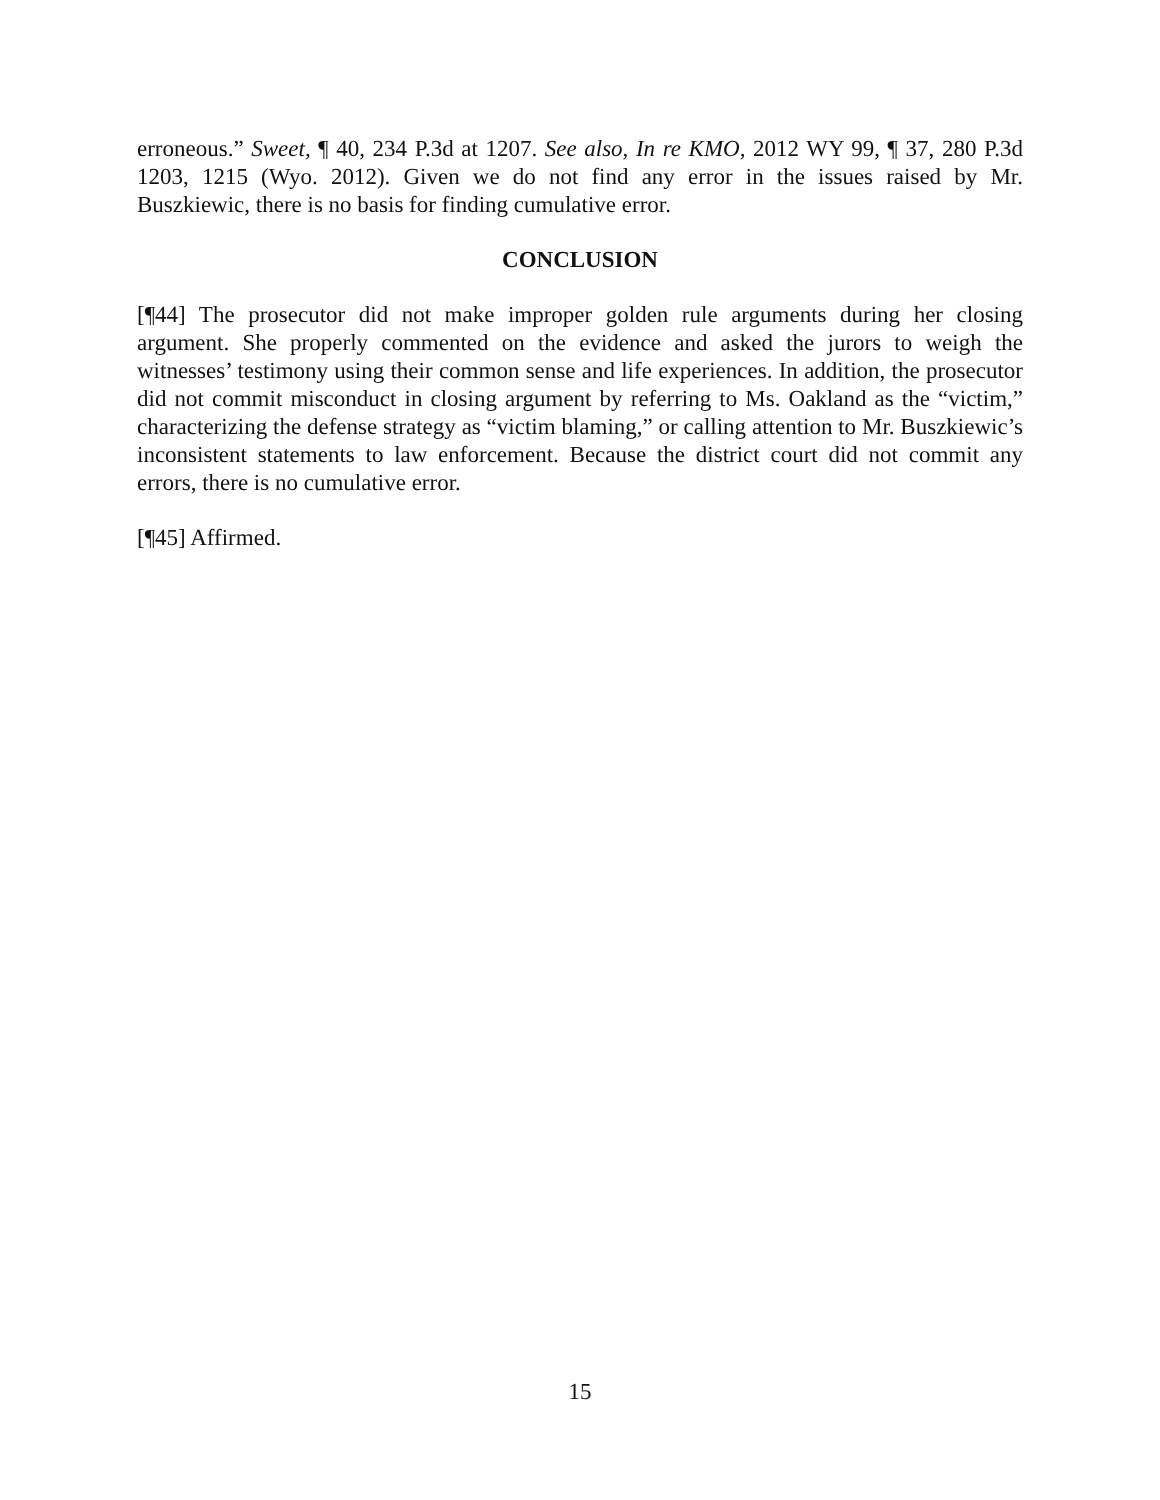erroneous.” Sweet, ¶ 40, 234 P.3d at 1207. See also, In re KMO, 2012 WY 99, ¶ 37, 280 P.3d 1203, 1215 (Wyo. 2012). Given we do not find any error in the issues raised by Mr. Buszkiewic, there is no basis for finding cumulative error.
CONCLUSION
[¶44] The prosecutor did not make improper golden rule arguments during her closing argument. She properly commented on the evidence and asked the jurors to weigh the witnesses’ testimony using their common sense and life experiences. In addition, the prosecutor did not commit misconduct in closing argument by referring to Ms. Oakland as the “victim,” characterizing the defense strategy as “victim blaming,” or calling attention to Mr. Buszkiewic’s inconsistent statements to law enforcement. Because the district court did not commit any errors, there is no cumulative error.
[¶45] Affirmed.
15